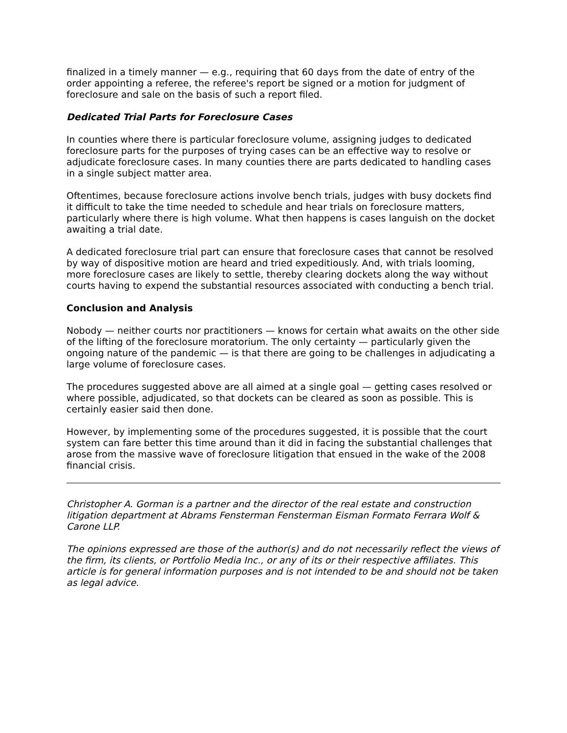finalized in a timely manner — e.g., requiring that 60 days from the date of entry of the order appointing a referee, the referee's report be signed or a motion for judgment of foreclosure and sale on the basis of such a report filed.
Dedicated Trial Parts for Foreclosure Cases
In counties where there is particular foreclosure volume, assigning judges to dedicated foreclosure parts for the purposes of trying cases can be an effective way to resolve or adjudicate foreclosure cases. In many counties there are parts dedicated to handling cases in a single subject matter area.
Oftentimes, because foreclosure actions involve bench trials, judges with busy dockets find it difficult to take the time needed to schedule and hear trials on foreclosure matters, particularly where there is high volume. What then happens is cases languish on the docket awaiting a trial date.
A dedicated foreclosure trial part can ensure that foreclosure cases that cannot be resolved by way of dispositive motion are heard and tried expeditiously. And, with trials looming, more foreclosure cases are likely to settle, thereby clearing dockets along the way without courts having to expend the substantial resources associated with conducting a bench trial.
Conclusion and Analysis
Nobody — neither courts nor practitioners — knows for certain what awaits on the other side of the lifting of the foreclosure moratorium. The only certainty — particularly given the ongoing nature of the pandemic — is that there are going to be challenges in adjudicating a large volume of foreclosure cases.
The procedures suggested above are all aimed at a single goal — getting cases resolved or where possible, adjudicated, so that dockets can be cleared as soon as possible. This is certainly easier said then done.
However, by implementing some of the procedures suggested, it is possible that the court system can fare better this time around than it did in facing the substantial challenges that arose from the massive wave of foreclosure litigation that ensued in the wake of the 2008 financial crisis.
Christopher A. Gorman is a partner and the director of the real estate and construction litigation department at Abrams Fensterman Fensterman Eisman Formato Ferrara Wolf & Carone LLP.
The opinions expressed are those of the author(s) and do not necessarily reflect the views of the firm, its clients, or Portfolio Media Inc., or any of its or their respective affiliates. This article is for general information purposes and is not intended to be and should not be taken as legal advice.